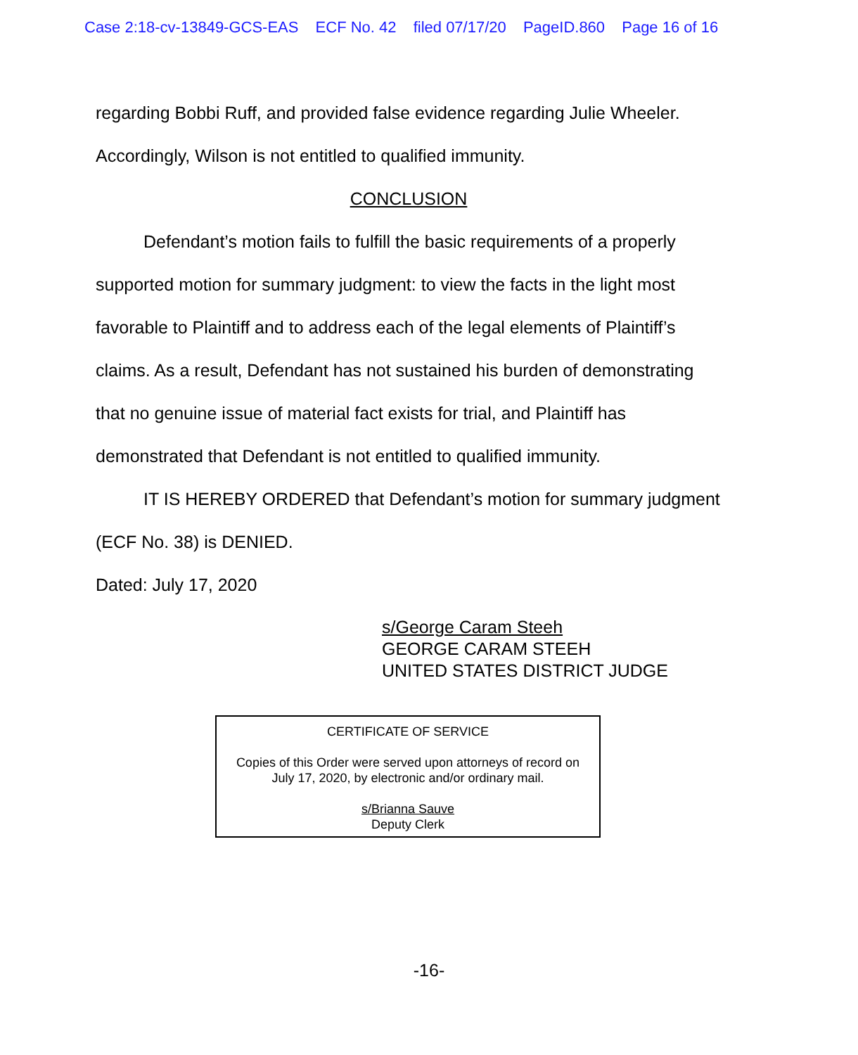Case 2:18-cv-13849-GCS-EAS ECF No. 42 filed 07/17/20 PageID.860 Page 16 of 16
regarding Bobbi Ruff, and provided false evidence regarding Julie Wheeler. Accordingly, Wilson is not entitled to qualified immunity.
CONCLUSION
Defendant’s motion fails to fulfill the basic requirements of a properly supported motion for summary judgment: to view the facts in the light most favorable to Plaintiff and to address each of the legal elements of Plaintiff’s claims. As a result, Defendant has not sustained his burden of demonstrating that no genuine issue of material fact exists for trial, and Plaintiff has demonstrated that Defendant is not entitled to qualified immunity.
IT IS HEREBY ORDERED that Defendant’s motion for summary judgment (ECF No. 38) is DENIED.
Dated: July 17, 2020
s/George Caram Steeh
GEORGE CARAM STEEH
UNITED STATES DISTRICT JUDGE
CERTIFICATE OF SERVICE
Copies of this Order were served upon attorneys of record on
July 17, 2020, by electronic and/or ordinary mail.
s/Brianna Sauve
Deputy Clerk
-16-